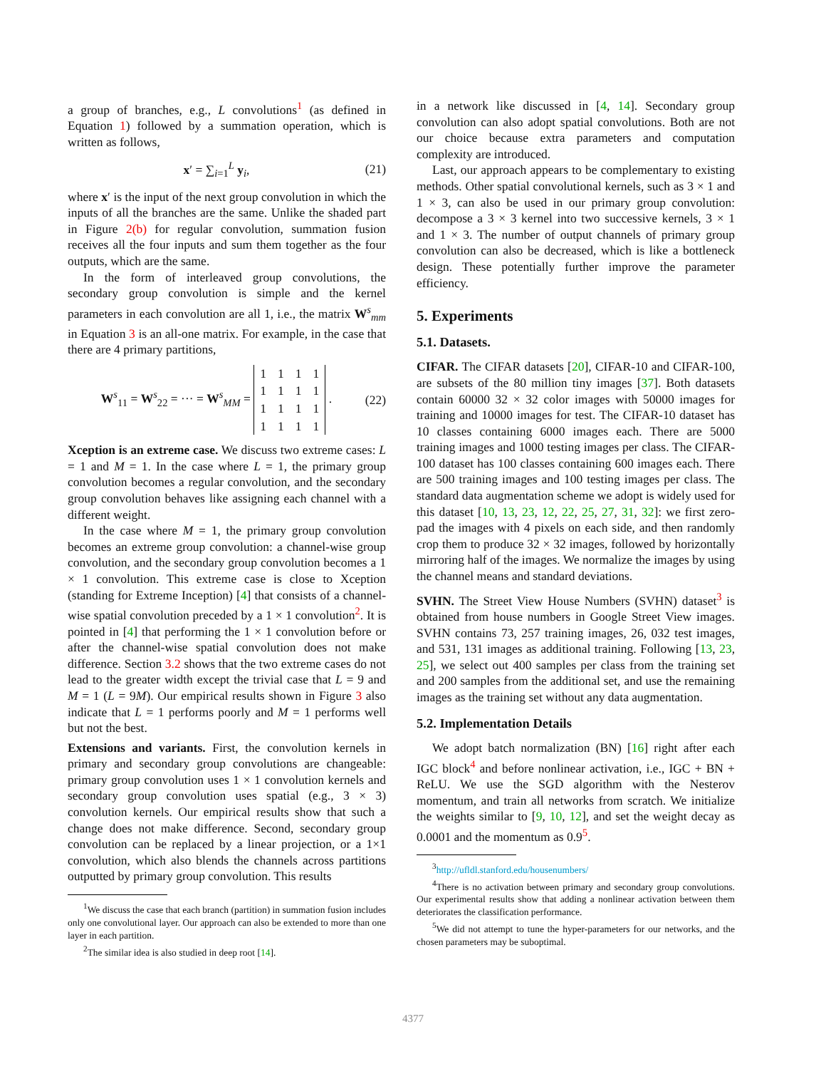a group of branches, e.g., L convolutions<sup>1</sup> (as defined in Equation 1) followed by a summation operation, which is written as follows,
x′ = ∑<sub>i=1</sub><sup>L</sup> y<sub>i</sub>, (21)
where x′ is the input of the next group convolution in which the inputs of all the branches are the same. Unlike the shaded part in Figure 2(b) for regular convolution, summation fusion receives all the four inputs and sum them together as the four outputs, which are the same.
In the form of interleaved group convolutions, the secondary group convolution is simple and the kernel parameters in each convolution are all 1, i.e., the matrix W<sup>s</sup><sub>mm</sub> in Equation 3 is an all-one matrix. For example, in the case that there are 4 primary partitions,
W<sup>s</sup><sub>11</sub> = W<sup>s</sup><sub>22</sub> = ··· = W<sup>s</sup><sub>MM</sub> =
| 1 | 1 | 1 | 1 |
| 1 | 1 | 1 | 1 |
| 1 | 1 | 1 | 1 |
| 1 | 1 | 1 | 1 |
. (22)
Xception is an extreme case. We discuss two extreme cases: L = 1 and M = 1. In the case where L = 1, the primary group convolution becomes a regular convolution, and the secondary group convolution behaves like assigning each channel with a different weight.
In the case where M = 1, the primary group convolution becomes an extreme group convolution: a channel-wise group convolution, and the secondary group convolution becomes a 1 × 1 convolution. This extreme case is close to Xception (standing for Extreme Inception) [4] that consists of a channel-wise spatial convolution preceded by a 1 × 1 convolution<sup>2</sup>. It is pointed in [4] that performing the 1 × 1 convolution before or after the channel-wise spatial convolution does not make difference. Section 3.2 shows that the two extreme cases do not lead to the greater width except the trivial case that L = 9 and M = 1 (L = 9M). Our empirical results shown in Figure 3 also indicate that L = 1 performs poorly and M = 1 performs well but not the best.
Extensions and variants. First, the convolution kernels in primary and secondary group convolutions are changeable: primary group convolution uses 1 × 1 convolution kernels and secondary group convolution uses spatial (e.g., 3 × 3) convolution kernels. Our empirical results show that such a change does not make difference. Second, secondary group convolution can be replaced by a linear projection, or a 1×1 convolution, which also blends the channels across partitions outputted by primary group convolution. This results
<sup>1</sup> We discuss the case that each branch (partition) in summation fusion includes only one convolutional layer. Our approach can also be extended to more than one layer in each partition.
<sup>2</sup> The similar idea is also studied in deep root [14].
in a network like discussed in [4, 14]. Secondary group convolution can also adopt spatial convolutions. Both are not our choice because extra parameters and computation complexity are introduced.
Last, our approach appears to be complementary to existing methods. Other spatial convolutional kernels, such as 3 × 1 and 1 × 3, can also be used in our primary group convolution: decompose a 3 × 3 kernel into two successive kernels, 3 × 1 and 1 × 3. The number of output channels of primary group convolution can also be decreased, which is like a bottleneck design. These potentially further improve the parameter efficiency.
5. Experiments
5.1. Datasets.
CIFAR. The CIFAR datasets [20], CIFAR-10 and CIFAR-100, are subsets of the 80 million tiny images [37]. Both datasets contain 60000 32 × 32 color images with 50000 images for training and 10000 images for test. The CIFAR-10 dataset has 10 classes containing 6000 images each. There are 5000 training images and 1000 testing images per class. The CIFAR-100 dataset has 100 classes containing 600 images each. There are 500 training images and 100 testing images per class. The standard data augmentation scheme we adopt is widely used for this dataset [10, 13, 23, 12, 22, 25, 27, 31, 32]: we first zero-pad the images with 4 pixels on each side, and then randomly crop them to produce 32 × 32 images, followed by horizontally mirroring half of the images. We normalize the images by using the channel means and standard deviations.
SVHN. The Street View House Numbers (SVHN) dataset<sup>3</sup> is obtained from house numbers in Google Street View images. SVHN contains 73, 257 training images, 26, 032 test images, and 531, 131 images as additional training. Following [13, 23, 25], we select out 400 samples per class from the training set and 200 samples from the additional set, and use the remaining images as the training set without any data augmentation.
5.2. Implementation Details
We adopt batch normalization (BN) [16] right after each IGC block<sup>4</sup> and before nonlinear activation, i.e., IGC + BN + ReLU. We use the SGD algorithm with the Nesterov momentum, and train all networks from scratch. We initialize the weights similar to [9, 10, 12], and set the weight decay as 0.0001 and the momentum as 0.9<sup>5</sup>.
<sup>3</sup> http://ufldl.stanford.edu/housenumbers/
<sup>4</sup> There is no activation between primary and secondary group convolutions. Our experimental results show that adding a nonlinear activation between them deteriorates the classification performance.
<sup>5</sup> We did not attempt to tune the hyper-parameters for our networks, and the chosen parameters may be suboptimal.
4377